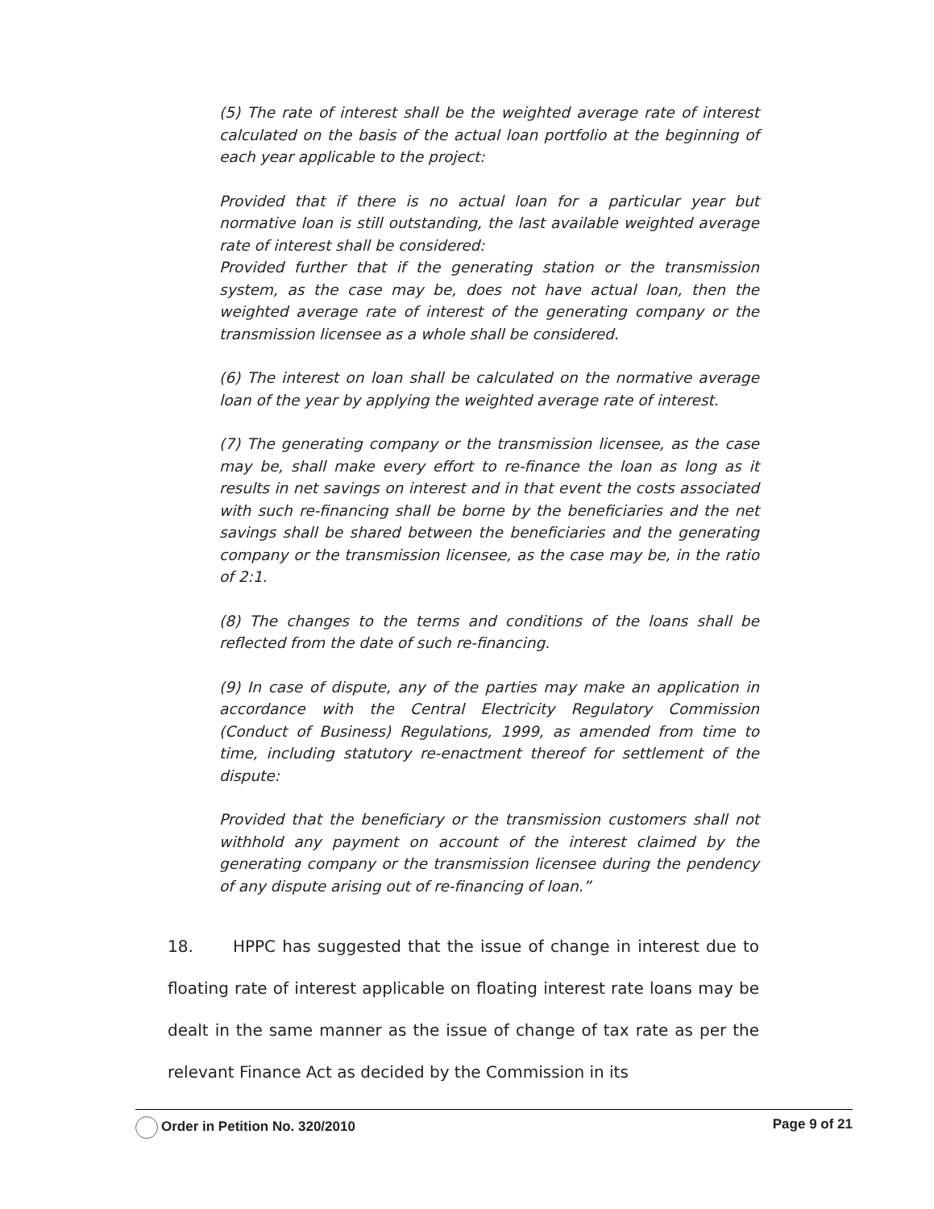(5) The rate of interest shall be the weighted average rate of interest calculated on the basis of the actual loan portfolio at the beginning of each year applicable to the project:
Provided that if there is no actual loan for a particular year but normative loan is still outstanding, the last available weighted average rate of interest shall be considered:
Provided further that if the generating station or the transmission system, as the case may be, does not have actual loan, then the weighted average rate of interest of the generating company or the transmission licensee as a whole shall be considered.
(6) The interest on loan shall be calculated on the normative average loan of the year by applying the weighted average rate of interest.
(7) The generating company or the transmission licensee, as the case may be, shall make every effort to re-finance the loan as long as it results in net savings on interest and in that event the costs associated with such re-financing shall be borne by the beneficiaries and the net savings shall be shared between the beneficiaries and the generating company or the transmission licensee, as the case may be, in the ratio of 2:1.
(8) The changes to the terms and conditions of the loans shall be reflected from the date of such re-financing.
(9) In case of dispute, any of the parties may make an application in accordance with the Central Electricity Regulatory Commission (Conduct of Business) Regulations, 1999, as amended from time to time, including statutory re-enactment thereof for settlement of the dispute:
Provided that the beneficiary or the transmission customers shall not withhold any payment on account of the interest claimed by the generating company or the transmission licensee during the pendency of any dispute arising out of re-financing of loan.”
18. HPPC has suggested that the issue of change in interest due to floating rate of interest applicable on floating interest rate loans may be dealt in the same manner as the issue of change of tax rate as per the relevant Finance Act as decided by the Commission in its
Order in Petition No. 320/2010 Page 9 of 21